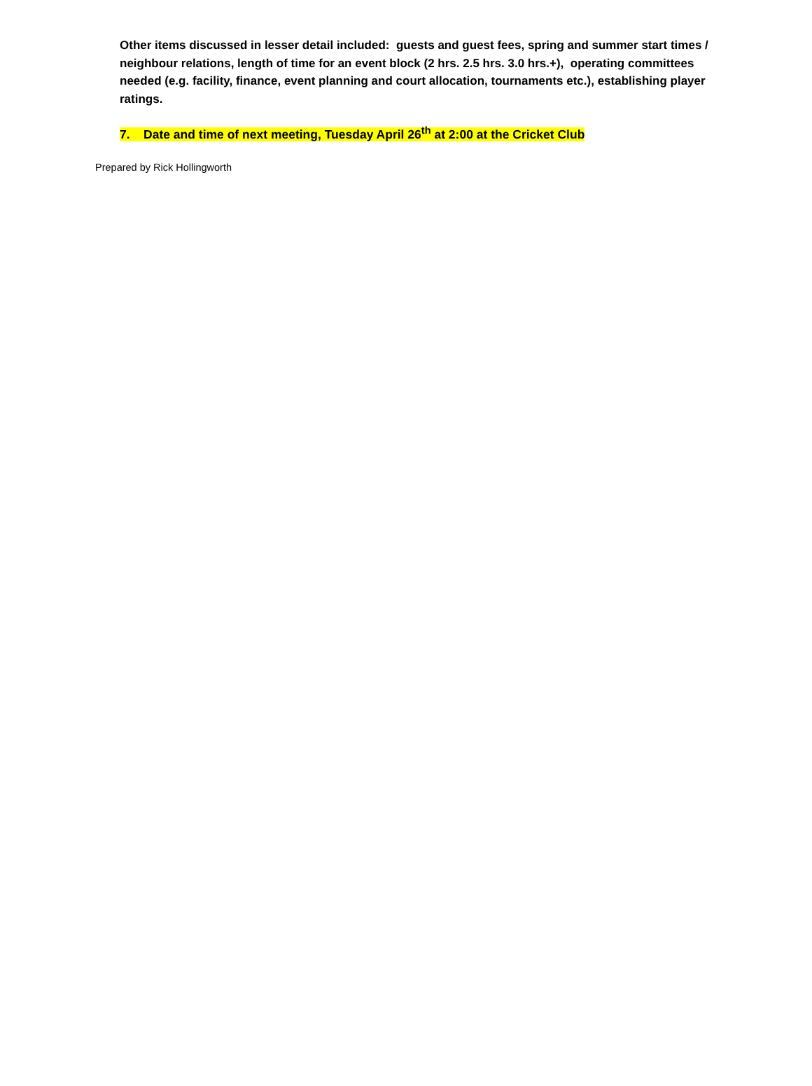Other items discussed in lesser detail included: guests and guest fees, spring and summer start times / neighbour relations, length of time for an event block (2 hrs. 2.5 hrs. 3.0 hrs.+), operating committees needed (e.g. facility, finance, event planning and court allocation, tournaments etc.), establishing player ratings.
7. Date and time of next meeting, Tuesday April 26<sup>th</sup> at 2:00 at the Cricket Club
Prepared by Rick Hollingworth